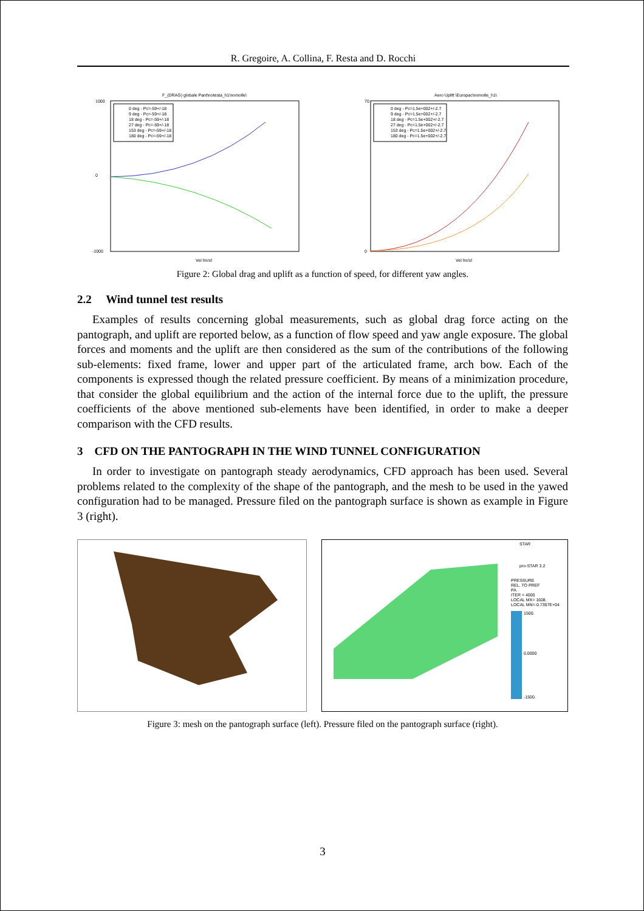R. Gregoire, A. Collina, F. Resta and D. Rocchi
F_(DRAG) globale Pant\notesta_h1\nomolle\
0 deg - Pc=-59+/-18
9 deg - Pc=-59+/-18
18 deg - Pc=-59+/-18
27 deg - Pc=-59+/-18
153 deg - Pc=-59+/-18
180 deg - Pc=-59+/-18
1000
0
-1000
Vel [m/s]
Aero Uplift \Europac\nomolle_h1\
0 deg - Pc=1.5e+002+/-2.7
9 deg - Pc=1.5e+002+/-2.7
18 deg - Pc=1.5e+002+/-2.7
27 deg - Pc=1.5e+002+/-2.7
153 deg - Pc=1.5e+002+/-2.7
180 deg - Pc=1.5e+002+/-2.7
70
0
Vel [m/s]
Figure 2: Global drag and uplift as a function of speed, for different yaw angles.
2.2 Wind tunnel test results
Examples of results concerning global measurements, such as global drag force acting on the pantograph, and uplift are reported below, as a function of flow speed and yaw angle exposure. The global forces and moments and the uplift are then considered as the sum of the contributions of the following sub-elements: fixed frame, lower and upper part of the articulated frame, arch bow. Each of the components is expressed though the related pressure coefficient. By means of a minimization procedure, that consider the global equilibrium and the action of the internal force due to the uplift, the pressure coefficients of the above mentioned sub-elements have been identified, in order to make a deeper comparison with the CFD results.
3 CFD ON THE PANTOGRAPH IN THE WIND TUNNEL CONFIGURATION
In order to investigate on pantograph steady aerodynamics, CFD approach has been used. Several problems related to the complexity of the shape of the pantograph, and the mesh to be used in the yawed configuration had to be managed. Pressure filed on the pantograph surface is shown as example in Figure 3 (right).
STAR
pro-STAR 3.2
PRESSURE
REL. TO PREF
PA
ITER = 4000
LOCAL MX= 1608.
LOCAL MN=-0.7357E+04
1500.
0.0000
-1500.
Figure 3: mesh on the pantograph surface (left). Pressure filed on the pantograph surface (right).
3